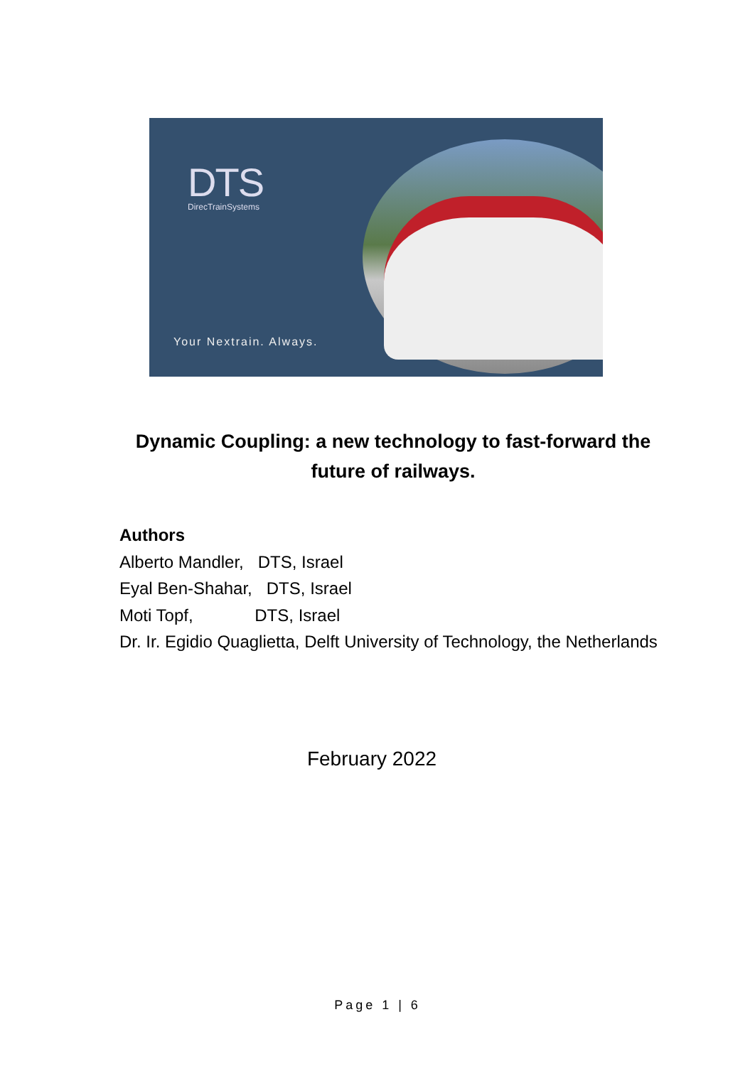DTS DirecTrainSystems
Your Nextrain. Always.
Dynamic Coupling: a new technology to fast-forward the future of railways.
Authors
Alberto Mandler, DTS, Israel
Eyal Ben-Shahar, DTS, Israel
Moti Topf, DTS, Israel
Dr. Ir. Egidio Quaglietta, Delft University of Technology, the Netherlands
February 2022
Page 1 | 6